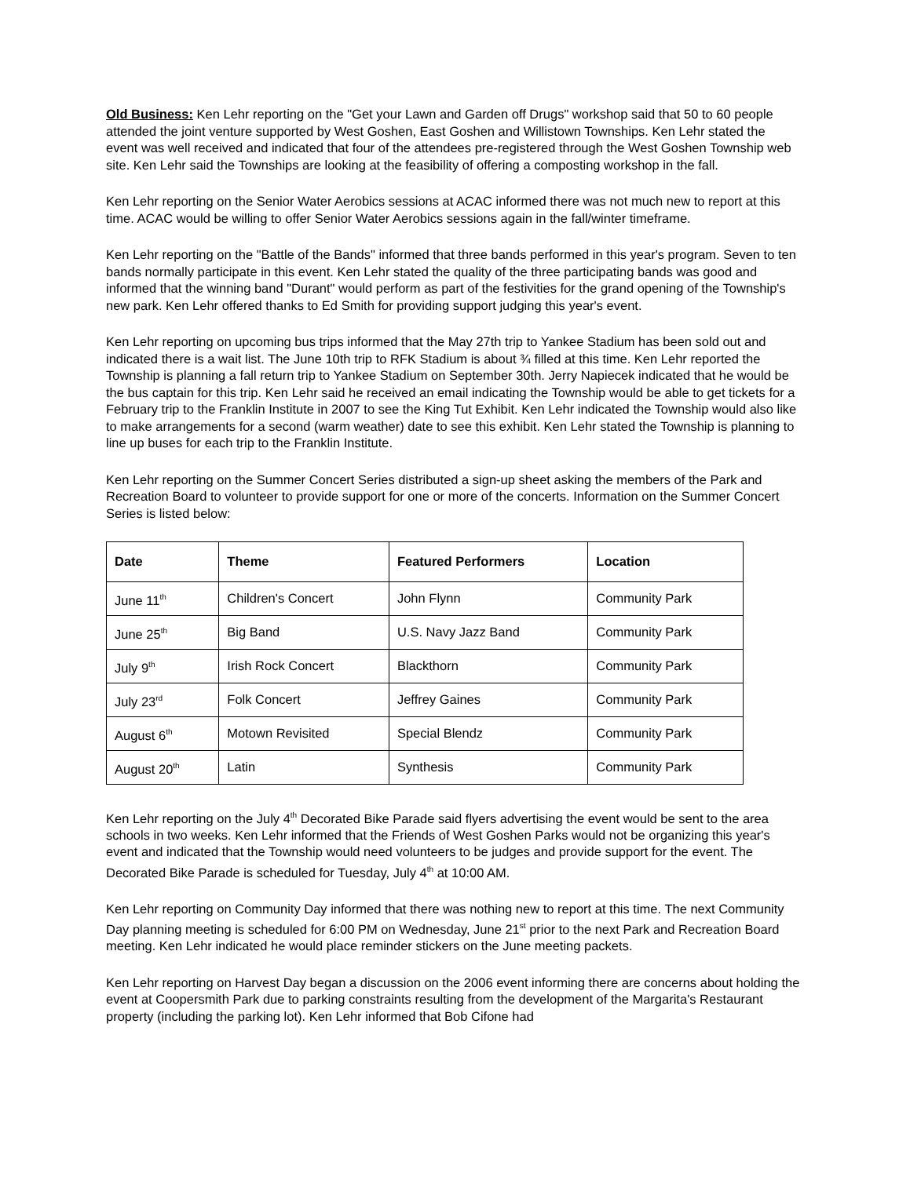Old Business: Ken Lehr reporting on the "Get your Lawn and Garden off Drugs" workshop said that 50 to 60 people attended the joint venture supported by West Goshen, East Goshen and Willistown Townships. Ken Lehr stated the event was well received and indicated that four of the attendees pre-registered through the West Goshen Township web site. Ken Lehr said the Townships are looking at the feasibility of offering a composting workshop in the fall.
Ken Lehr reporting on the Senior Water Aerobics sessions at ACAC informed there was not much new to report at this time. ACAC would be willing to offer Senior Water Aerobics sessions again in the fall/winter timeframe.
Ken Lehr reporting on the "Battle of the Bands" informed that three bands performed in this year's program. Seven to ten bands normally participate in this event. Ken Lehr stated the quality of the three participating bands was good and informed that the winning band "Durant" would perform as part of the festivities for the grand opening of the Township's new park. Ken Lehr offered thanks to Ed Smith for providing support judging this year's event.
Ken Lehr reporting on upcoming bus trips informed that the May 27th trip to Yankee Stadium has been sold out and indicated there is a wait list. The June 10th trip to RFK Stadium is about ¾ filled at this time. Ken Lehr reported the Township is planning a fall return trip to Yankee Stadium on September 30th. Jerry Napiecek indicated that he would be the bus captain for this trip. Ken Lehr said he received an email indicating the Township would be able to get tickets for a February trip to the Franklin Institute in 2007 to see the King Tut Exhibit. Ken Lehr indicated the Township would also like to make arrangements for a second (warm weather) date to see this exhibit. Ken Lehr stated the Township is planning to line up buses for each trip to the Franklin Institute.
Ken Lehr reporting on the Summer Concert Series distributed a sign-up sheet asking the members of the Park and Recreation Board to volunteer to provide support for one or more of the concerts. Information on the Summer Concert Series is listed below:
| Date | Theme | Featured Performers | Location |
| --- | --- | --- | --- |
| June 11<sup>th</sup> | Children's Concert | John Flynn | Community Park |
| June 25<sup>th</sup> | Big Band | U.S. Navy Jazz Band | Community Park |
| July 9<sup>th</sup> | Irish Rock Concert | Blackthorn | Community Park |
| July 23<sup>rd</sup> | Folk Concert | Jeffrey Gaines | Community Park |
| August 6<sup>th</sup> | Motown Revisited | Special Blendz | Community Park |
| August 20<sup>th</sup> | Latin | Synthesis | Community Park |
Ken Lehr reporting on the July 4<sup>th</sup> Decorated Bike Parade said flyers advertising the event would be sent to the area schools in two weeks. Ken Lehr informed that the Friends of West Goshen Parks would not be organizing this year's event and indicated that the Township would need volunteers to be judges and provide support for the event. The Decorated Bike Parade is scheduled for Tuesday, July 4<sup>th</sup> at 10:00 AM.
Ken Lehr reporting on Community Day informed that there was nothing new to report at this time. The next Community Day planning meeting is scheduled for 6:00 PM on Wednesday, June 21<sup>st</sup> prior to the next Park and Recreation Board meeting. Ken Lehr indicated he would place reminder stickers on the June meeting packets.
Ken Lehr reporting on Harvest Day began a discussion on the 2006 event informing there are concerns about holding the event at Coopersmith Park due to parking constraints resulting from the development of the Margarita's Restaurant property (including the parking lot). Ken Lehr informed that Bob Cifone had